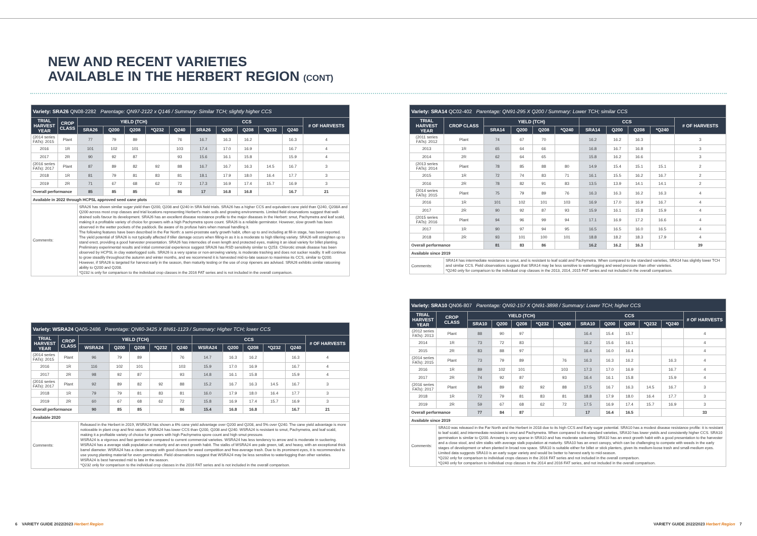NEW AND RECENT VARIETIES
AVAILABLE IN THE HERBERT REGION (CONT)
| Variety: SRA26 QN08-2282 Parentage: QN97-2122 x Q146 / Summary: Similar TCH; slightly higher CCS | | | | | | | | | | | | |
| TRIAL HARVEST YEAR | CROP CLASS | YIELD (TCH) | | | | | CCS | | | | | # OF HARVESTS |
| | | SRA26 | Q200 | Q208 | *Q232 | Q240 | SRA26 | Q200 | Q208 | *Q232 | Q240 | |
| (2014 series FATs): 2015 | Plant | 77 | 79 | 89 | | 76 | 16.7 | 16.3 | 16.2 | | 16.3 | 4 |
| 2016 | 1R | 101 | 102 | 101 | | 103 | 17.4 | 17.0 | 16.9 | | 16.7 | 4 |
| 2017 | 2R | 90 | 92 | 87 | | 93 | 15.6 | 16.1 | 15.8 | | 15.9 | 4 |
| (2016 series FATs): 2017 | Plant | 87 | 89 | 82 | 92 | 88 | 16.7 | 16.7 | 16.3 | 14.5 | 16.7 | 3 |
| 2018 | 1R | 81 | 79 | 81 | 83 | 81 | 18.1 | 17.9 | 18.0 | 16.4 | 17.7 | 3 |
| 2019 | 2R | 71 | 67 | 68 | 62 | 72 | 17.3 | 16.9 | 17.4 | 15.7 | 16.9 | 3 |
| Overall performance | | 85 | 85 | 85 | | 86 | 17 | 16.8 | 16.8 | | 16.7 | 21 |
| Available in 2022 through HCPSL approved seed cane plots | | | | | | | | | | | | |
| Comments: | | SRA26 has shown similar sugar yield than Q200, Q208 and Q240 in SRA field trials. SRA26 has a higher CCS and equivalent cane yield than Q240, Q208A and Q200 across most crop classes and trial locations representing Herbert's main soils and growing environments. Limited field observations suggest that well-drained soils favour its development. SRA26 has an excellent disease resistance profile to the major diseases in the Herbert: smut, Pachymetra and leaf scald, making it a profitable variety of choice for growers with a high Pachymetra spore count. SRA26 is a reliable germinator. However, slow growth has been observed in the wetter pockets of the paddock. Be aware of its profuse hairs when manual handling it. The following features have been described in the Far North: a semi-prostrate early growth habit, often up to and including at fill-in stage, has been reported. The yield potential of SRA26 is not typically affected if tiller damage occurs when filling-in as it is a moderate to high tillering variety. SRA26 will straighten up to stand erect, providing a good harvester presentation. SRA26 has internodes of even length and protected eyes, making it an ideal variety for billet planting. Preliminary experimental results and initial commercial experience suggest SRA26 has RSD sensitivity similar to Q253. Chlorotic streak disease has been observed by HCPSL in clay waterlogged soils. SRA26 is a very sparse or non-arrowing variety, is moderate trashing and does not sucker readily. It will continue to grow steadily throughout the autumn and winter months, and we recommend it is harvested mid-to-late season to maximise its CCS, similar to Q200. However, if SRA26 is targeted for harvest early in the season, then maturity testing or the use of crop ripeners are advised. SRA26 exhibits similar ratooning ability to Q200 and Q208. *Q232 is only for comparison to the individual crop classes in the 2016 FAT series and is not included in the overall comparison. | | | | | | | | | | |
| Variety: WSRA24 QA05-2486 Parentage: QN80-3425 X BN61-1123 / Summary: Higher TCH; lower CCS | | | | | | | | | | | | |
| TRIAL HARVEST YEAR | CROP CLASS | YIELD (TCH) | | | | | CCS | | | | | # OF HARVESTS |
| | | WSRA24 | Q200 | Q208 | *Q232 | Q240 | WSRA24 | Q200 | Q208 | *Q232 | Q240 | |
| (2014 series FATs): 2015 | Plant | 96 | 79 | 89 | | 76 | 14.7 | 16.3 | 16.2 | | 16.3 | 4 |
| 2016 | 1R | 116 | 102 | 101 | | 103 | 15.9 | 17.0 | 16.9 | | 16.7 | 4 |
| 2017 | 2R | 98 | 92 | 87 | | 93 | 14.8 | 16.1 | 15.8 | | 15.9 | 4 |
| (2016 series FATs): 2017 | Plant | 92 | 89 | 82 | 92 | 88 | 15.2 | 16.7 | 16.3 | 14.5 | 16.7 | 3 |
| 2018 | 1R | 79 | 79 | 81 | 83 | 81 | 16.0 | 17.9 | 18.0 | 16.4 | 17.7 | 3 |
| 2019 | 2R | 60 | 67 | 68 | 62 | 72 | 15.8 | 16.9 | 17.4 | 15.7 | 16.9 | 3 |
| Overall performance | | 90 | 85 | 85 | | 86 | 15.4 | 16.8 | 16.8 | | 16.7 | 21 |
| Available 2020 | | | | | | | | | | | | |
| Comments: | | Released in the Herbert in 2019, WSRA24 has shown a 6% cane yield advantage over Q200 and Q208, and 5% over Q240. The cane yield advantage is more noticeable in plant crop and first ratoon. WSRA24 has lower CCS than Q200, Q208 and Q240. WSRA24 is resistant to smut, Pachymetra, and leaf scald, making it a profitable variety of choice for growers with high Pachymetra spore count and high smut pressure. WSRA24 is a vigorous and fast germinator compared to current commercial varieties. WSRA24 has less tendency to arrow and is moderate in suckering. WSRA24 has a average stalk population at maturity and an erect growth habit. The stalks of WSRA24 are pale green, tall, and heavy, with an exceptional thick barrel diameter. WSRA24 has a clean canopy with good closure for weed competition and free-average trash. Due to its prominent eyes, it is recommended to use young planting material for even germination. Field observations suggest that WSRA24 may be less sensitive to waterlogging than other varieties. WSRA24 is best harvested mid to late in the season. *Q232 only for comparison to the individual crop classes in the 2016 FAT series and is not included in the overall comparison. | | | | | | | | | | |
| Variety: SRA14 QC02-402 Parentage: QN91-295 X Q200 / Summary: Lower TCH; similar CCS | | | | | | | | | | |
| TRIAL HARVEST YEAR | CROP CLASS | YIELD (TCH) | | | | CCS | | | | # OF HARVESTS |
| | | SRA14 | Q200 | Q208 | *Q240 | SRA14 | Q200 | Q208 | *Q240 | |
| (2011 series FATs): 2012 | Plant | 74 | 67 | 70 | | 16.2 | 16.2 | 16.3 | | 3 |
| 2013 | 1R | 65 | 64 | 66 | | 16.8 | 16.7 | 16.8 | | 3 |
| 2014 | 2R | 62 | 64 | 65 | | 15.8 | 16.2 | 16.6 | | 3 |
| (2013 series FATs): 2014 | Plant | 78 | 85 | 88 | 80 | 14.9 | 15.4 | 15.1 | 15.1 | 2 |
| 2015 | 1R | 72 | 74 | 83 | 71 | 16.1 | 15.5 | 16.2 | 16.7 | 2 |
| 2016 | 2R | 78 | 82 | 91 | 83 | 13.5 | 13.9 | 14.1 | 14.1 | 2 |
| (2014 series FATs): 2015 | Plant | 75 | 79 | 89 | 76 | 16.3 | 16.3 | 16.2 | 16.3 | 4 |
| 2016 | 1R | 101 | 102 | 101 | 103 | 16.9 | 17.0 | 16.9 | 16.7 | 4 |
| 2017 | 2R | 90 | 92 | 87 | 93 | 15.9 | 16.1 | 15.8 | 15.9 | 4 |
| (2015 series FATs): 2016 | Plant | 94 | 96 | 99 | 94 | 17.1 | 16.9 | 17.2 | 16.6 | 4 |
| 2017 | 1R | 90 | 97 | 94 | 95 | 16.5 | 16.5 | 16.0 | 16.5 | 4 |
| 2018 | 2R | 93 | 101 | 100 | 101 | 18.8 | 18.2 | 18.3 | 17.9 | 4 |
| Overall performance | | 81 | 83 | 86 | | 16.2 | 16.2 | 16.3 | | 39 |
| Available since 2019 | | | | | | | | | | |
| Comments: | SRA14 has intermediate resistance to smut, and is resistant to leaf scald and Pachymetra. When compared to the standard varieties, SRA14 has slightly lower TCH and similar CCS. Field observations suggest that SRA14 may be less sensitive to waterlogging and weed pressure than other varieties. *Q240 only for comparison to the individual crop classes in the 2013, 2014, 2015 FAT series and not included in the overall comparison. | | | | | | | | | |
| Variety: SRA10 QN06-807 Parentage: QN92-157 X QN91-3898 / Summary: Lower TCH; higher CCS | | | | | | | | | | | | |
| TRIAL HARVEST YEAR | CROP CLASS | YIELD (TCH) | | | | | CCS | | | | | # OF HARVESTS |
| | | SRA10 | Q200 | Q208 | *Q232 | *Q240 | SRA10 | Q200 | Q208 | *Q232 | *Q240 | |
| (2012 series FATs): 2013 | Plant | 88 | 90 | 97 | | | 16.4 | 15.4 | 15.7 | | | 4 |
| 2014 | 1R | 73 | 72 | 83 | | | 16.2 | 15.6 | 16.1 | | | 4 |
| 2015 | 2R | 83 | 88 | 97 | | | 16.4 | 16.0 | 16.4 | | | 4 |
| (2014 series FATs): 2015 | Plant | 73 | 79 | 89 | | 76 | 16.3 | 16.3 | 16.2 | | 16.3 | 4 |
| 2016 | 1R | 89 | 102 | 101 | | 103 | 17.3 | 17.0 | 16.9 | | 16.7 | 4 |
| 2017 | 2R | 74 | 92 | 87 | | 93 | 16.4 | 16.1 | 15.8 | | 15.9 | 4 |
| (2016 series FATs): 2017 | Plant | 84 | 89 | 82 | 92 | 88 | 17.5 | 16.7 | 16.3 | 14.5 | 16.7 | 3 |
| 2018 | 1R | 72 | 79 | 81 | 83 | 81 | 18.8 | 17.9 | 18.0 | 16.4 | 17.7 | 3 |
| 2019 | 2R | 59 | 67 | 68 | 62 | 72 | 17.5 | 16.9 | 17.4 | 15.7 | 16.9 | 3 |
| Overall performance | | 77 | 84 | 87 | | | 17 | 16.4 | 16.5 | | | 33 |
| Available since 2019 | | | | | | | | | | | | |
| Comments: | SRA10 was released in the Far North and the Herbert in 2018 due to its high CCS and Early sugar potential. SRA10 has a modest disease resistance profile: it is resistant to leaf scald, and intermediate resistant to smut and Pachymetra. When compared to the standard varieties, SRA10 has lower yields and consistently higher CCS. SRA10 germination is similar to Q200. Arrowing is very sparse in SRA10 and has moderate suckering. SRA10 has an erect growth habit with a good presentation to the harvester and a close stool, and slim stalks with average stalk population at maturity. SRA10 has an erect canopy, which can be challenging to compete with weeds in the early stages of development or when planted in broad row space. SRA10 is suitable either for billet or stick planters, given its medium-loose trash and small-medium eyes. Limited data suggests SRA10 is an early sugar variety and would be better to harvest early to mid-season. *Q232 only for comparison to individual crops classes in the 2016 FAT series and not included in the overall comparison. *Q240 only for comparison to individual crop classes in the 2014 and 2016 FAT series, and not included in the overall comparison. | | | | | | | | | | | |
6 VARIETY GUIDE 2022/2023 Herbert Region
VARIETY GUIDE 2022/2023 Herbert Region 7